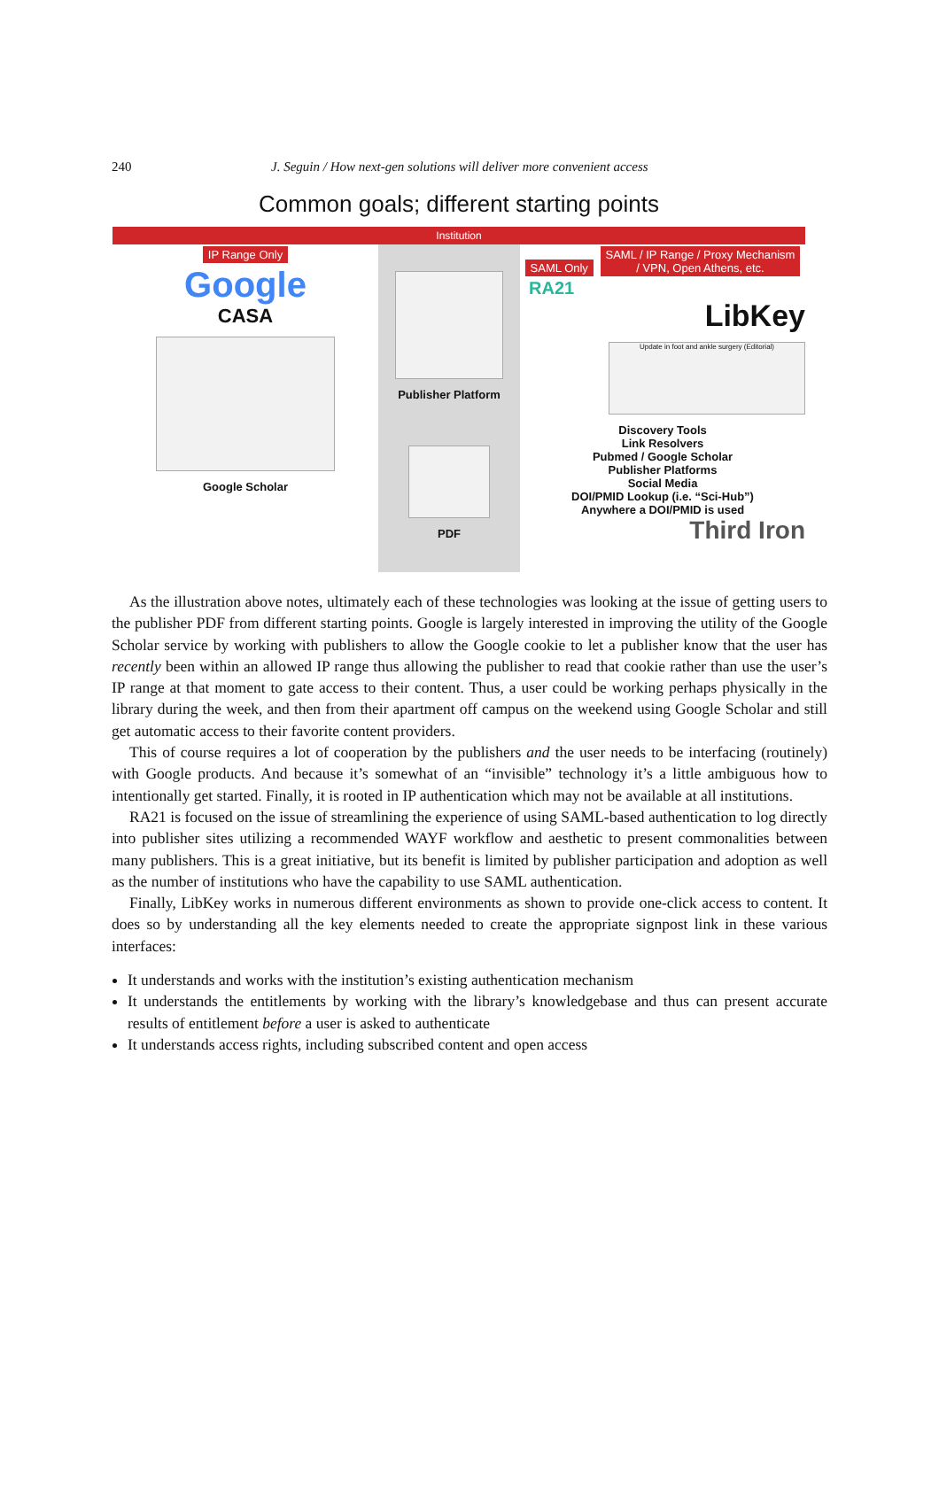240 J. Seguin / How next-gen solutions will deliver more convenient access
Common goals; different starting points
Institution
IP Range Only
Google
CASA
Google Scholar
Publisher Platform
PDF
SAML Only SAML / IP Range / Proxy Mechanism
/ VPN, Open Athens, etc.
RA21
LibKey
Update in foot and ankle surgery (Editorial)
Discovery Tools
Link Resolvers
Pubmed / Google Scholar
Publisher Platforms
Social Media
DOI/PMID Lookup (i.e. “Sci-Hub”)
Anywhere a DOI/PMID is used
Third Iron
As the illustration above notes, ultimately each of these technologies was looking at the issue of getting users to the publisher PDF from different starting points. Google is largely interested in improving the utility of the Google Scholar service by working with publishers to allow the Google cookie to let a publisher know that the user has recently been within an allowed IP range thus allowing the publisher to read that cookie rather than use the user’s IP range at that moment to gate access to their content. Thus, a user could be working perhaps physically in the library during the week, and then from their apartment off campus on the weekend using Google Scholar and still get automatic access to their favorite content providers.
This of course requires a lot of cooperation by the publishers and the user needs to be interfacing (routinely) with Google products. And because it’s somewhat of an “invisible” technology it’s a little ambiguous how to intentionally get started. Finally, it is rooted in IP authentication which may not be available at all institutions.
RA21 is focused on the issue of streamlining the experience of using SAML-based authentication to log directly into publisher sites utilizing a recommended WAYF workflow and aesthetic to present commonalities between many publishers. This is a great initiative, but its benefit is limited by publisher participation and adoption as well as the number of institutions who have the capability to use SAML authentication.
Finally, LibKey works in numerous different environments as shown to provide one-click access to content. It does so by understanding all the key elements needed to create the appropriate signpost link in these various interfaces:
It understands and works with the institution’s existing authentication mechanism
It understands the entitlements by working with the library’s knowledgebase and thus can present accurate results of entitlement before a user is asked to authenticate
It understands access rights, including subscribed content and open access